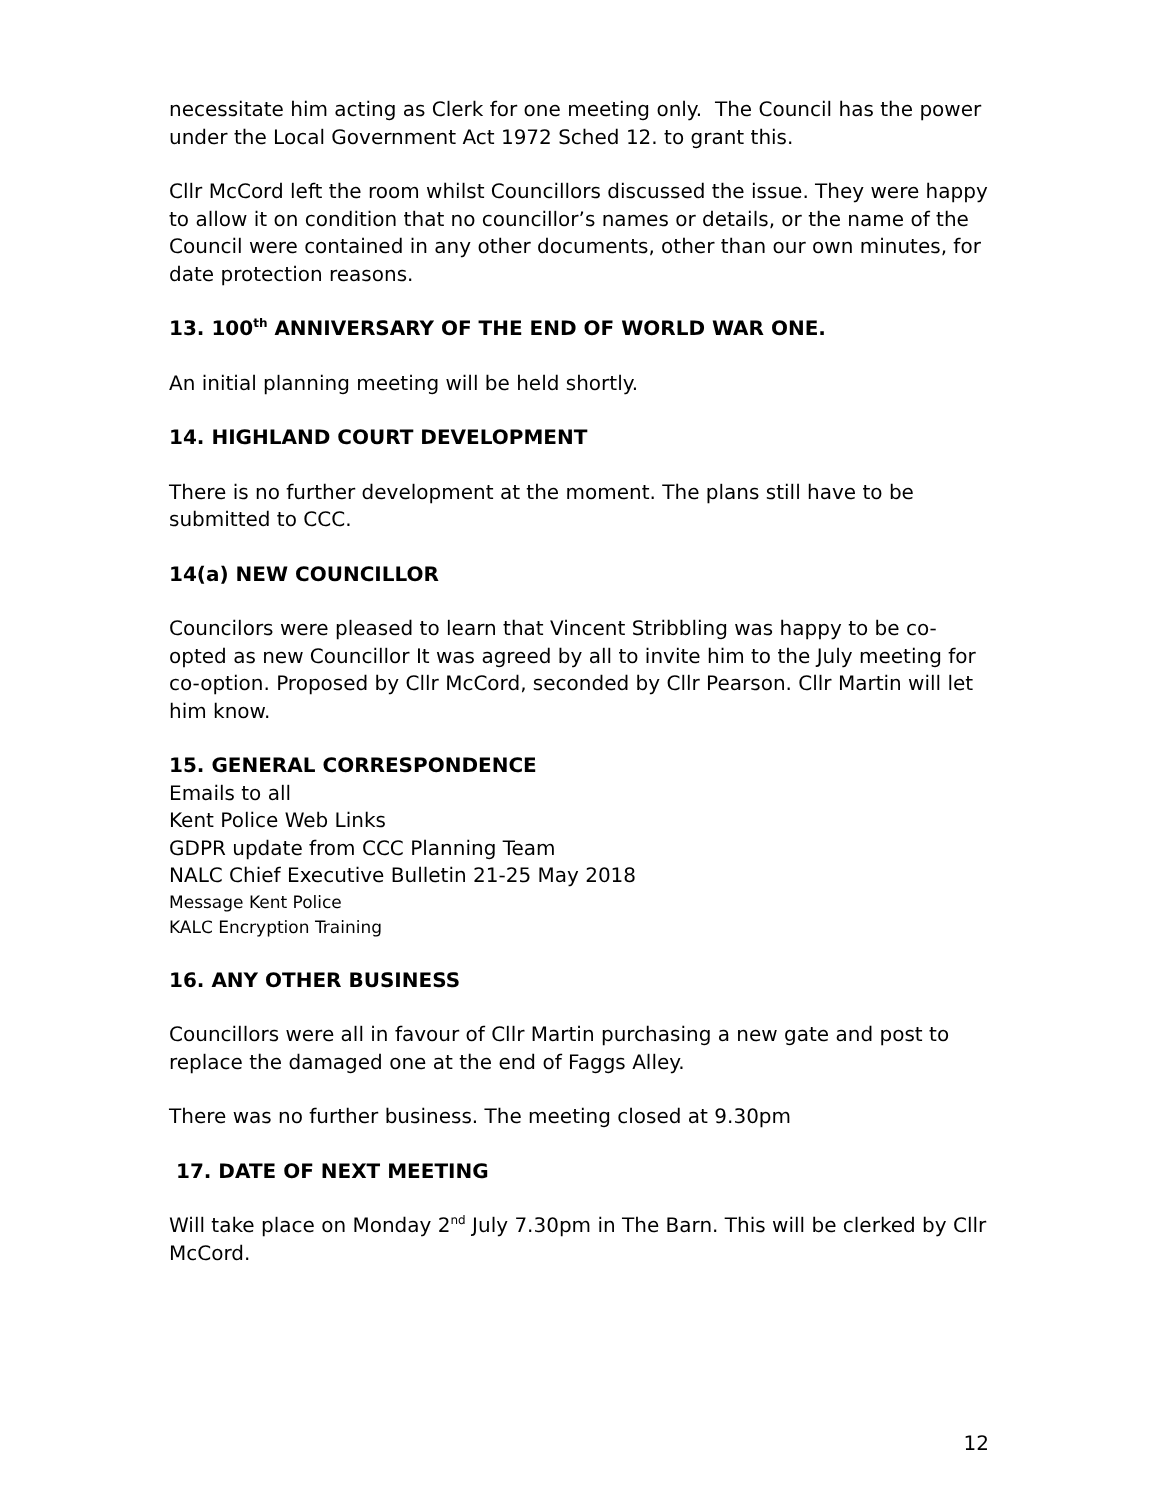necessitate him acting as Clerk for one meeting only. The Council has the power under the Local Government Act 1972 Sched 12. to grant this.
Cllr McCord left the room whilst Councillors discussed the issue. They were happy to allow it on condition that no councillor’s names or details, or the name of the Council were contained in any other documents, other than our own minutes, for date protection reasons.
13. 100<sup>th</sup> ANNIVERSARY OF THE END OF WORLD WAR ONE.
An initial planning meeting will be held shortly.
14. HIGHLAND COURT DEVELOPMENT
There is no further development at the moment. The plans still have to be submitted to CCC.
14(a) NEW COUNCILLOR
Councilors were pleased to learn that Vincent Stribbling was happy to be co-opted as new Councillor It was agreed by all to invite him to the July meeting for co-option. Proposed by Cllr McCord, seconded by Cllr Pearson. Cllr Martin will let him know.
15. GENERAL CORRESPONDENCE
Emails to all
Kent Police Web Links
GDPR update from CCC Planning Team
NALC Chief Executive Bulletin 21-25 May 2018
Message Kent Police
KALC Encryption Training
16. ANY OTHER BUSINESS
Councillors were all in favour of Cllr Martin purchasing a new gate and post to replace the damaged one at the end of Faggs Alley.
There was no further business. The meeting closed at 9.30pm
17. DATE OF NEXT MEETING
Will take place on Monday 2<sup>nd</sup> July 7.30pm in The Barn. This will be clerked by Cllr McCord.
12